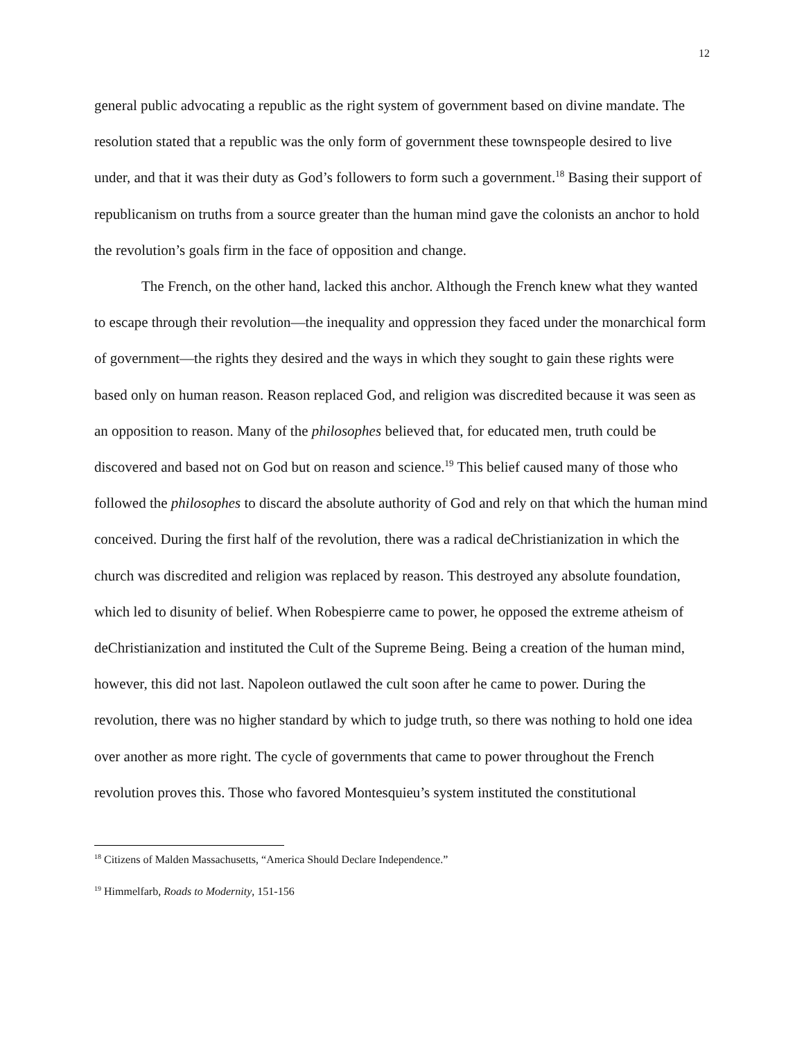12
general public advocating a republic as the right system of government based on divine mandate. The resolution stated that a republic was the only form of government these townspeople desired to live under, and that it was their duty as God’s followers to form such a government.<sup>18</sup> Basing their support of republicanism on truths from a source greater than the human mind gave the colonists an anchor to hold the revolution’s goals firm in the face of opposition and change.
The French, on the other hand, lacked this anchor. Although the French knew what they wanted to escape through their revolution—the inequality and oppression they faced under the monarchical form of government—the rights they desired and the ways in which they sought to gain these rights were based only on human reason. Reason replaced God, and religion was discredited because it was seen as an opposition to reason. Many of the philosophes believed that, for educated men, truth could be discovered and based not on God but on reason and science.<sup>19</sup> This belief caused many of those who followed the philosophes to discard the absolute authority of God and rely on that which the human mind conceived. During the first half of the revolution, there was a radical deChristianization in which the church was discredited and religion was replaced by reason. This destroyed any absolute foundation, which led to disunity of belief. When Robespierre came to power, he opposed the extreme atheism of deChristianization and instituted the Cult of the Supreme Being. Being a creation of the human mind, however, this did not last. Napoleon outlawed the cult soon after he came to power. During the revolution, there was no higher standard by which to judge truth, so there was nothing to hold one idea over another as more right. The cycle of governments that came to power throughout the French revolution proves this. Those who favored Montesquieu’s system instituted the constitutional
<sup>18</sup> Citizens of Malden Massachusetts, “America Should Declare Independence.”
<sup>19</sup> Himmelfarb, Roads to Modernity, 151-156